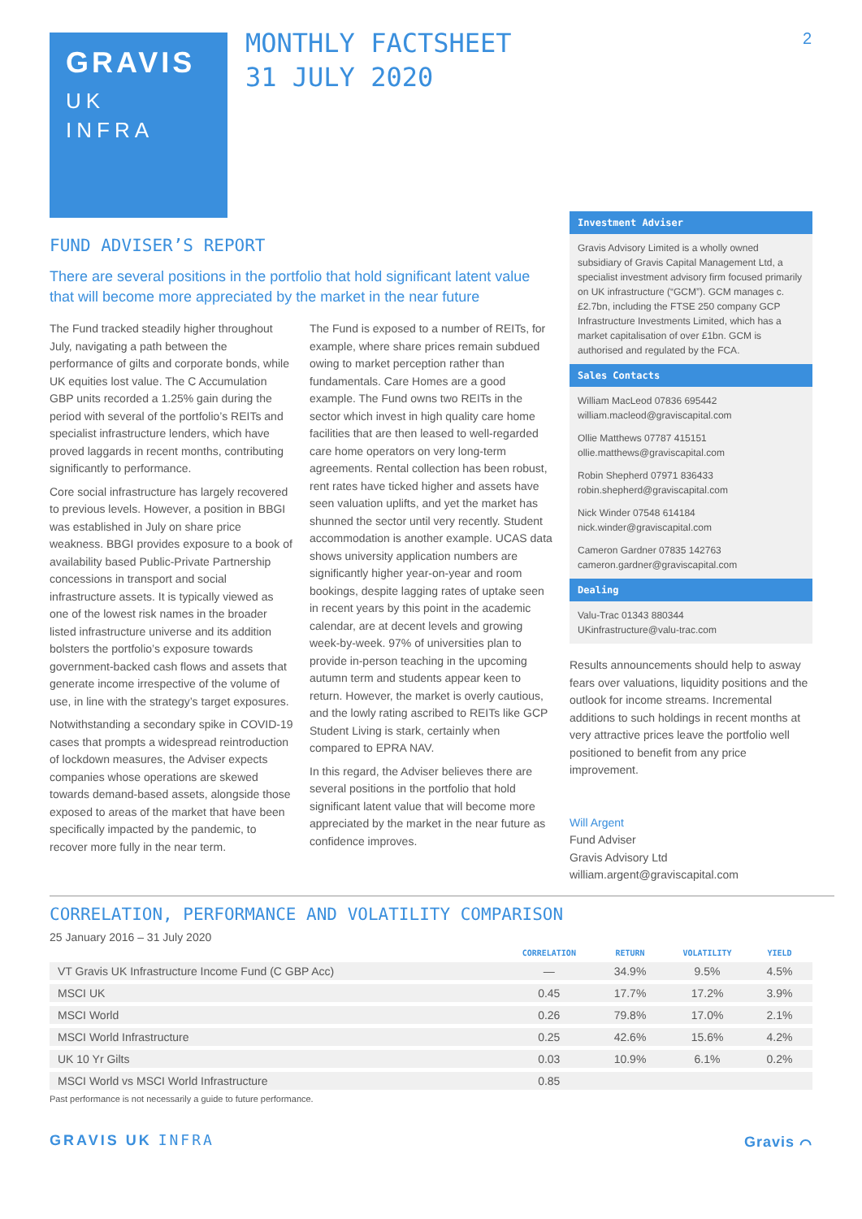2
GRAVIS
UK
INFRA
MONTHLY FACTSHEET
31 JULY 2020
FUND ADVISER’S REPORT
There are several positions in the portfolio that hold significant latent value that will become more appreciated by the market in the near future
The Fund tracked steadily higher throughout July, navigating a path between the performance of gilts and corporate bonds, while UK equities lost value. The C Accumulation GBP units recorded a 1.25% gain during the period with several of the portfolio’s REITs and specialist infrastructure lenders, which have proved laggards in recent months, contributing significantly to performance.
Core social infrastructure has largely recovered to previous levels. However, a position in BBGI was established in July on share price weakness. BBGI provides exposure to a book of availability based Public-Private Partnership concessions in transport and social infrastructure assets. It is typically viewed as one of the lowest risk names in the broader listed infrastructure universe and its addition bolsters the portfolio’s exposure towards government-backed cash flows and assets that generate income irrespective of the volume of use, in line with the strategy’s target exposures.
Notwithstanding a secondary spike in COVID-19 cases that prompts a widespread reintroduction of lockdown measures, the Adviser expects companies whose operations are skewed towards demand-based assets, alongside those exposed to areas of the market that have been specifically impacted by the pandemic, to recover more fully in the near term.
The Fund is exposed to a number of REITs, for example, where share prices remain subdued owing to market perception rather than fundamentals. Care Homes are a good example. The Fund owns two REITs in the sector which invest in high quality care home facilities that are then leased to well-regarded care home operators on very long-term agreements. Rental collection has been robust, rent rates have ticked higher and assets have seen valuation uplifts, and yet the market has shunned the sector until very recently. Student accommodation is another example. UCAS data shows university application numbers are significantly higher year-on-year and room bookings, despite lagging rates of uptake seen in recent years by this point in the academic calendar, are at decent levels and growing week-by-week. 97% of universities plan to provide in-person teaching in the upcoming autumn term and students appear keen to return. However, the market is overly cautious, and the lowly rating ascribed to REITs like GCP Student Living is stark, certainly when compared to EPRA NAV.
In this regard, the Adviser believes there are several positions in the portfolio that hold significant latent value that will become more appreciated by the market in the near future as confidence improves.
Investment Adviser
Gravis Advisory Limited is a wholly owned subsidiary of Gravis Capital Management Ltd, a specialist investment advisory firm focused primarily on UK infrastructure (“GCM”). GCM manages c.£2.7bn, including the FTSE 250 company GCP Infrastructure Investments Limited, which has a market capitalisation of over £1bn. GCM is authorised and regulated by the FCA.
Sales Contacts
William MacLeod 07836 695442
william.macleod@graviscapital.com
Ollie Matthews 07787 415151
ollie.matthews@graviscapital.com
Robin Shepherd 07971 836433
robin.shepherd@graviscapital.com
Nick Winder 07548 614184
nick.winder@graviscapital.com
Cameron Gardner 07835 142763
cameron.gardner@graviscapital.com
Dealing
Valu-Trac 01343 880344
UKinfrastructure@valu-trac.com
Results announcements should help to asway fears over valuations, liquidity positions and the outlook for income streams. Incremental additions to such holdings in recent months at very attractive prices leave the portfolio well positioned to benefit from any price improvement.
Will Argent
Fund Adviser
Gravis Advisory Ltd
william.argent@graviscapital.com
CORRELATION, PERFORMANCE AND VOLATILITY COMPARISON
25 January 2016 – 31 July 2020
| | CORRELATION | RETURN | VOLATILITY | YIELD |
| --- | --- | --- | --- | --- |
| VT Gravis UK Infrastructure Income Fund (C GBP Acc) | — | 34.9% | 9.5% | 4.5% |
| MSCI UK | 0.45 | 17.7% | 17.2% | 3.9% |
| MSCI World | 0.26 | 79.8% | 17.0% | 2.1% |
| MSCI World Infrastructure | 0.25 | 42.6% | 15.6% | 4.2% |
| UK 10 Yr Gilts | 0.03 | 10.9% | 6.1% | 0.2% |
| MSCI World vs MSCI World Infrastructure | 0.85 | | | |
Past performance is not necessarily a guide to future performance.
GRAVIS UK INFRA Gravis ⌒